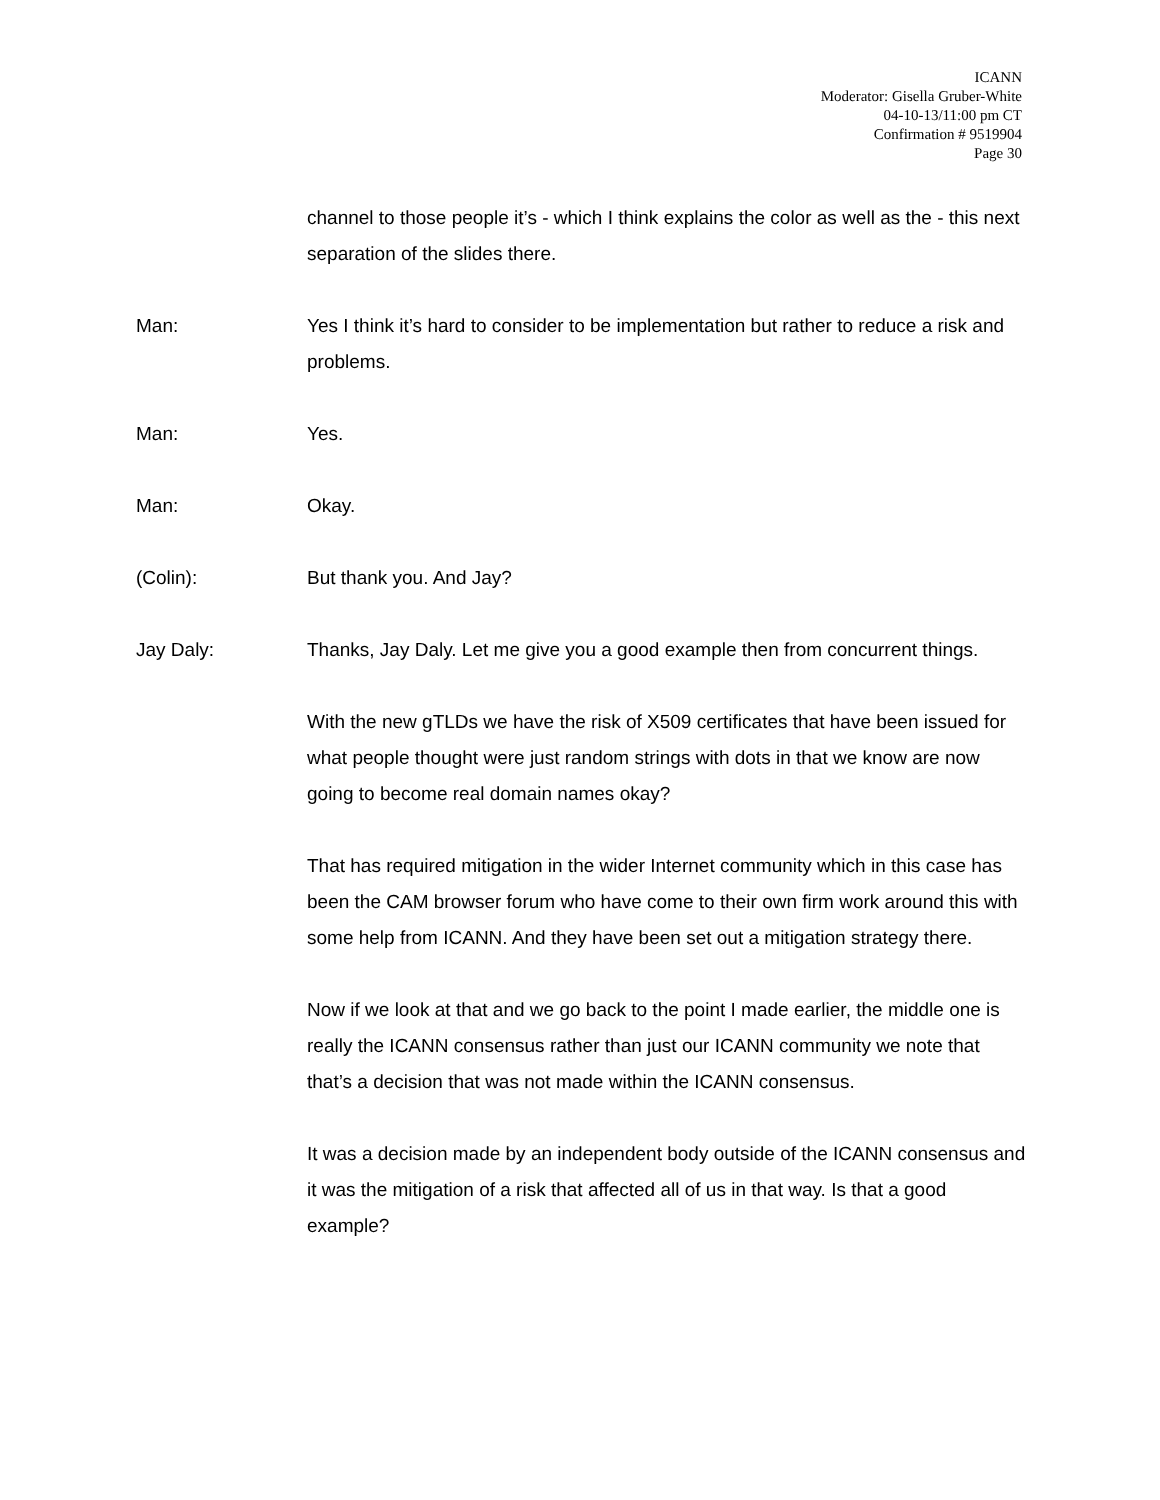ICANN
Moderator: Gisella Gruber-White
04-10-13/11:00 pm CT
Confirmation # 9519904
Page 30
channel to those people it’s - which I think explains the color as well as the - this next separation of the slides there.
Man: Yes I think it’s hard to consider to be implementation but rather to reduce a risk and problems.
Man: Yes.
Man: Okay.
(Colin): But thank you. And Jay?
Jay Daly: Thanks, Jay Daly. Let me give you a good example then from concurrent things.
With the new gTLDs we have the risk of X509 certificates that have been issued for what people thought were just random strings with dots in that we know are now going to become real domain names okay?
That has required mitigation in the wider Internet community which in this case has been the CAM browser forum who have come to their own firm work around this with some help from ICANN. And they have been set out a mitigation strategy there.
Now if we look at that and we go back to the point I made earlier, the middle one is really the ICANN consensus rather than just our ICANN community we note that that’s a decision that was not made within the ICANN consensus.
It was a decision made by an independent body outside of the ICANN consensus and it was the mitigation of a risk that affected all of us in that way. Is that a good example?